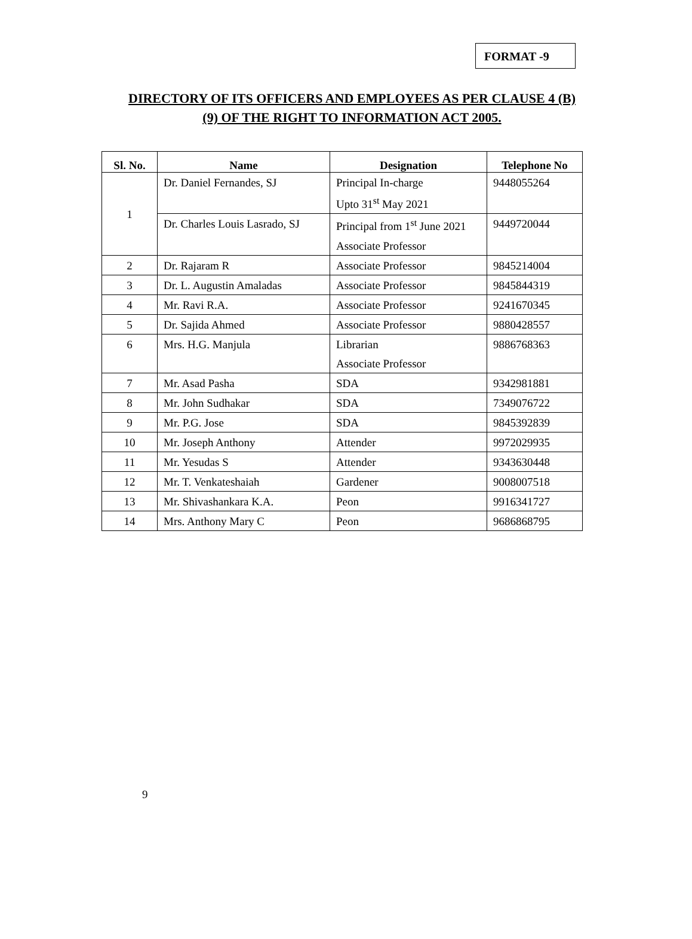FORMAT -9
DIRECTORY OF ITS OFFICERS AND EMPLOYEES AS PER CLAUSE 4 (B)
(9) OF THE RIGHT TO INFORMATION ACT 2005.
| Sl. No. | Name | Designation | Telephone No |
| --- | --- | --- | --- |
| 1 | Dr. Daniel Fernandes, SJ | Principal In-charge Upto 31<sup>st</sup> May 2021 | 9448055264 |
| | Dr. Charles Louis Lasrado, SJ | Principal from 1<sup>st</sup> June 2021 Associate Professor | 9449720044 |
| 2 | Dr. Rajaram R | Associate Professor | 9845214004 |
| 3 | Dr. L. Augustin Amaladas | Associate Professor | 9845844319 |
| 4 | Mr. Ravi R.A. | Associate Professor | 9241670345 |
| 5 | Dr. Sajida Ahmed | Associate Professor | 9880428557 |
| 6 | Mrs. H.G. Manjula | Librarian Associate Professor | 9886768363 |
| 7 | Mr. Asad Pasha | SDA | 9342981881 |
| 8 | Mr. John Sudhakar | SDA | 7349076722 |
| 9 | Mr. P.G. Jose | SDA | 9845392839 |
| 10 | Mr. Joseph Anthony | Attender | 9972029935 |
| 11 | Mr. Yesudas S | Attender | 9343630448 |
| 12 | Mr. T. Venkateshaiah | Gardener | 9008007518 |
| 13 | Mr. Shivashankara K.A. | Peon | 9916341727 |
| 14 | Mrs. Anthony Mary C | Peon | 9686868795 |
9